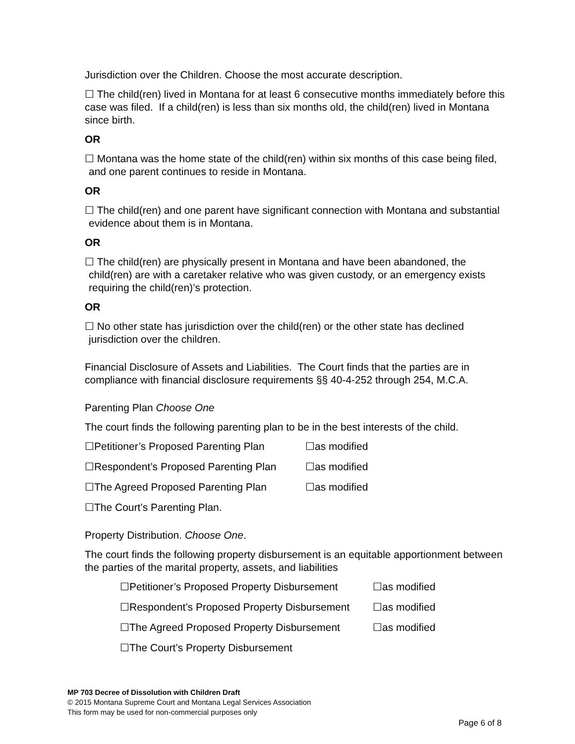Jurisdiction over the Children. Choose the most accurate description.
☐ The child(ren) lived in Montana for at least 6 consecutive months immediately before this case was filed. If a child(ren) is less than six months old, the child(ren) lived in Montana since birth.
OR
☐ Montana was the home state of the child(ren) within six months of this case being filed, and one parent continues to reside in Montana.
OR
☐ The child(ren) and one parent have significant connection with Montana and substantial evidence about them is in Montana.
OR
☐ The child(ren) are physically present in Montana and have been abandoned, the child(ren) are with a caretaker relative who was given custody, or an emergency exists requiring the child(ren)’s protection.
OR
☐ No other state has jurisdiction over the child(ren) or the other state has declined jurisdiction over the children.
Financial Disclosure of Assets and Liabilities. The Court finds that the parties are in compliance with financial disclosure requirements §§ 40-4-252 through 254, M.C.A.
Parenting Plan Choose One
The court finds the following parenting plan to be in the best interests of the child.
☐Petitioner’s Proposed Parenting Plan ☐as modified
☐Respondent’s Proposed Parenting Plan ☐as modified
☐The Agreed Proposed Parenting Plan ☐as modified
☐The Court’s Parenting Plan.
Property Distribution. Choose One.
The court finds the following property disbursement is an equitable apportionment between the parties of the marital property, assets, and liabilities
☐Petitioner’s Proposed Property Disbursement ☐as modified
☐Respondent’s Proposed Property Disbursement ☐as modified
☐The Agreed Proposed Property Disbursement ☐as modified
☐The Court’s Property Disbursement
MP 703 Decree of Dissolution with Children Draft
© 2015 Montana Supreme Court and Montana Legal Services Association
This form may be used for non-commercial purposes only
Page 6 of 8